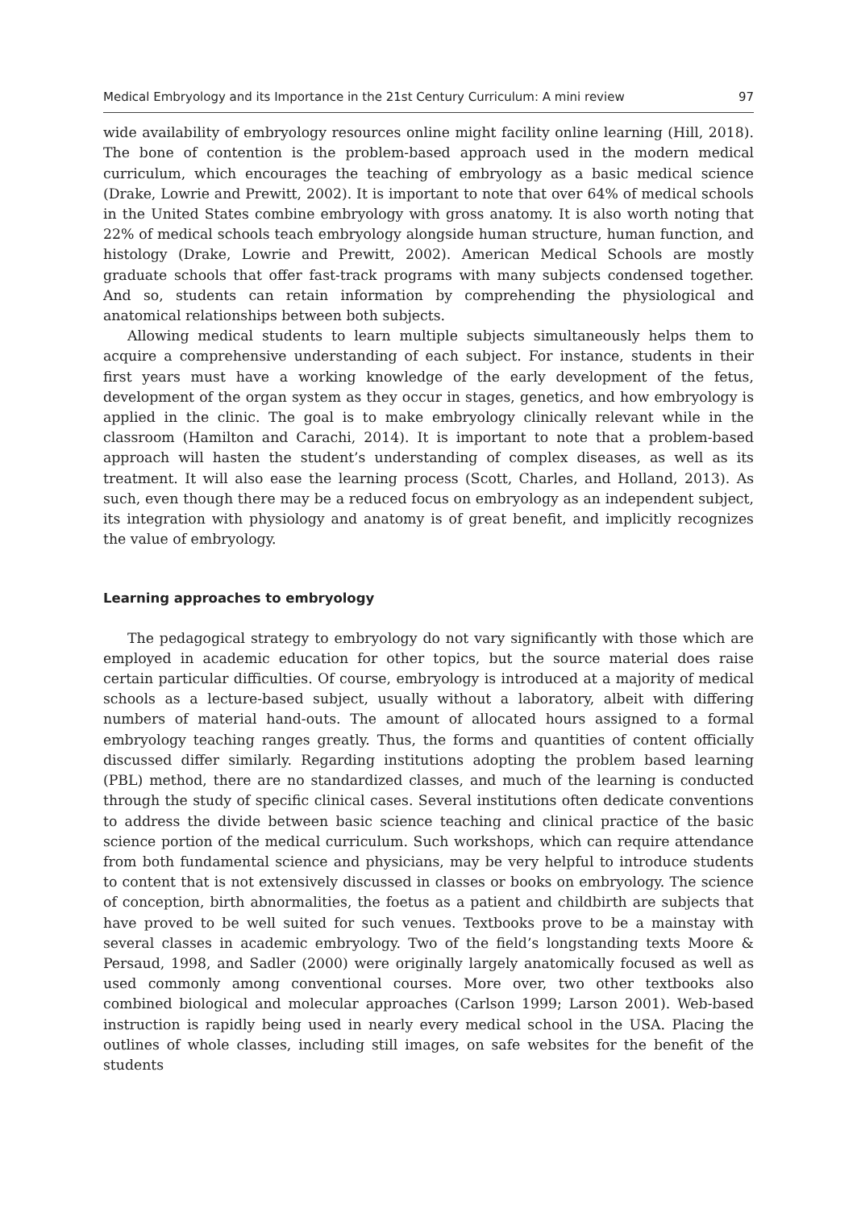Medical Embryology and its Importance in the 21st Century Curriculum: A mini review 97
wide availability of embryology resources online might facility online learning (Hill, 2018). The bone of contention is the problem-based approach used in the modern medical curriculum, which encourages the teaching of embryology as a basic medical science (Drake, Lowrie and Prewitt, 2002). It is important to note that over 64% of medical schools in the United States combine embryology with gross anatomy. It is also worth noting that 22% of medical schools teach embryology alongside human structure, human function, and histology (Drake, Lowrie and Prewitt, 2002). American Medical Schools are mostly graduate schools that offer fast-track programs with many subjects condensed together. And so, students can retain information by comprehending the physiological and anatomical relationships between both subjects.
Allowing medical students to learn multiple subjects simultaneously helps them to acquire a comprehensive understanding of each subject. For instance, students in their first years must have a working knowledge of the early development of the fetus, development of the organ system as they occur in stages, genetics, and how embryology is applied in the clinic. The goal is to make embryology clinically relevant while in the classroom (Hamilton and Carachi, 2014). It is important to note that a problem-based approach will hasten the student’s understanding of complex diseases, as well as its treatment. It will also ease the learning process (Scott, Charles, and Holland, 2013). As such, even though there may be a reduced focus on embryology as an independent subject, its integration with physiology and anatomy is of great benefit, and implicitly recognizes the value of embryology.
Learning approaches to embryology
The pedagogical strategy to embryology do not vary significantly with those which are employed in academic education for other topics, but the source material does raise certain particular difficulties. Of course, embryology is introduced at a majority of medical schools as a lecture-based subject, usually without a laboratory, albeit with differing numbers of material hand-outs. The amount of allocated hours assigned to a formal embryology teaching ranges greatly. Thus, the forms and quantities of content officially discussed differ similarly. Regarding institutions adopting the problem based learning (PBL) method, there are no standardized classes, and much of the learning is conducted through the study of specific clinical cases. Several institutions often dedicate conventions to address the divide between basic science teaching and clinical practice of the basic science portion of the medical curriculum. Such workshops, which can require attendance from both fundamental science and physicians, may be very helpful to introduce students to content that is not extensively discussed in classes or books on embryology. The science of conception, birth abnormalities, the foetus as a patient and childbirth are subjects that have proved to be well suited for such venues. Textbooks prove to be a mainstay with several classes in academic embryology. Two of the field’s longstanding texts Moore & Persaud, 1998, and Sadler (2000) were originally largely anatomically focused as well as used commonly among conventional courses. More over, two other textbooks also combined biological and molecular approaches (Carlson 1999; Larson 2001). Web-based instruction is rapidly being used in nearly every medical school in the USA. Placing the outlines of whole classes, including still images, on safe websites for the benefit of the students